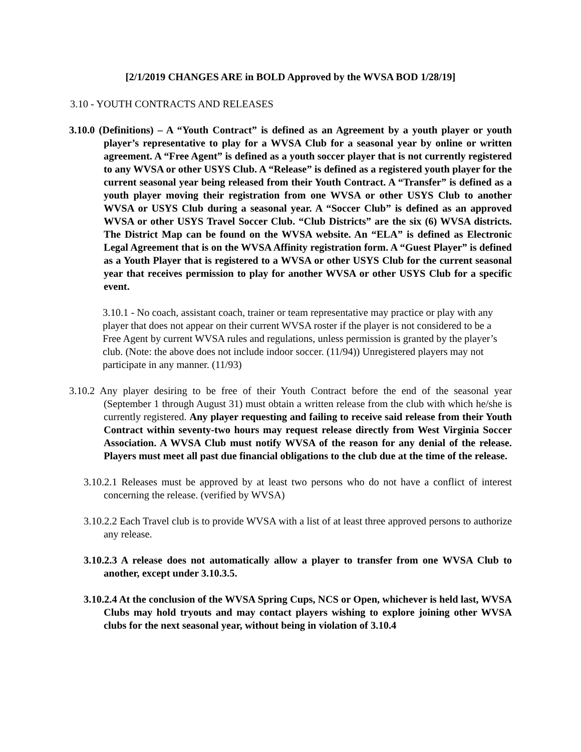[2/1/2019 CHANGES ARE in BOLD Approved by the WVSA BOD 1/28/19]
3.10 - YOUTH CONTRACTS AND RELEASES
3.10.0 (Definitions) – A “Youth Contract” is defined as an Agreement by a youth player or youth player’s representative to play for a WVSA Club for a seasonal year by online or written agreement. A “Free Agent” is defined as a youth soccer player that is not currently registered to any WVSA or other USYS Club. A “Release” is defined as a registered youth player for the current seasonal year being released from their Youth Contract. A “Transfer” is defined as a youth player moving their registration from one WVSA or other USYS Club to another WVSA or USYS Club during a seasonal year. A “Soccer Club” is defined as an approved WVSA or other USYS Travel Soccer Club. “Club Districts” are the six (6) WVSA districts. The District Map can be found on the WVSA website. An “ELA” is defined as Electronic Legal Agreement that is on the WVSA Affinity registration form. A “Guest Player” is defined as a Youth Player that is registered to a WVSA or other USYS Club for the current seasonal year that receives permission to play for another WVSA or other USYS Club for a specific event.
3.10.1 - No coach, assistant coach, trainer or team representative may practice or play with any player that does not appear on their current WVSA roster if the player is not considered to be a Free Agent by current WVSA rules and regulations, unless permission is granted by the player’s club. (Note: the above does not include indoor soccer. (11/94)) Unregistered players may not participate in any manner. (11/93)
3.10.2 Any player desiring to be free of their Youth Contract before the end of the seasonal year (September 1 through August 31) must obtain a written release from the club with which he/she is currently registered. Any player requesting and failing to receive said release from their Youth Contract within seventy-two hours may request release directly from West Virginia Soccer Association. A WVSA Club must notify WVSA of the reason for any denial of the release. Players must meet all past due financial obligations to the club due at the time of the release.
3.10.2.1 Releases must be approved by at least two persons who do not have a conflict of interest concerning the release. (verified by WVSA)
3.10.2.2 Each Travel club is to provide WVSA with a list of at least three approved persons to authorize any release.
3.10.2.3 A release does not automatically allow a player to transfer from one WVSA Club to another, except under 3.10.3.5.
3.10.2.4 At the conclusion of the WVSA Spring Cups, NCS or Open, whichever is held last, WVSA Clubs may hold tryouts and may contact players wishing to explore joining other WVSA clubs for the next seasonal year, without being in violation of 3.10.4